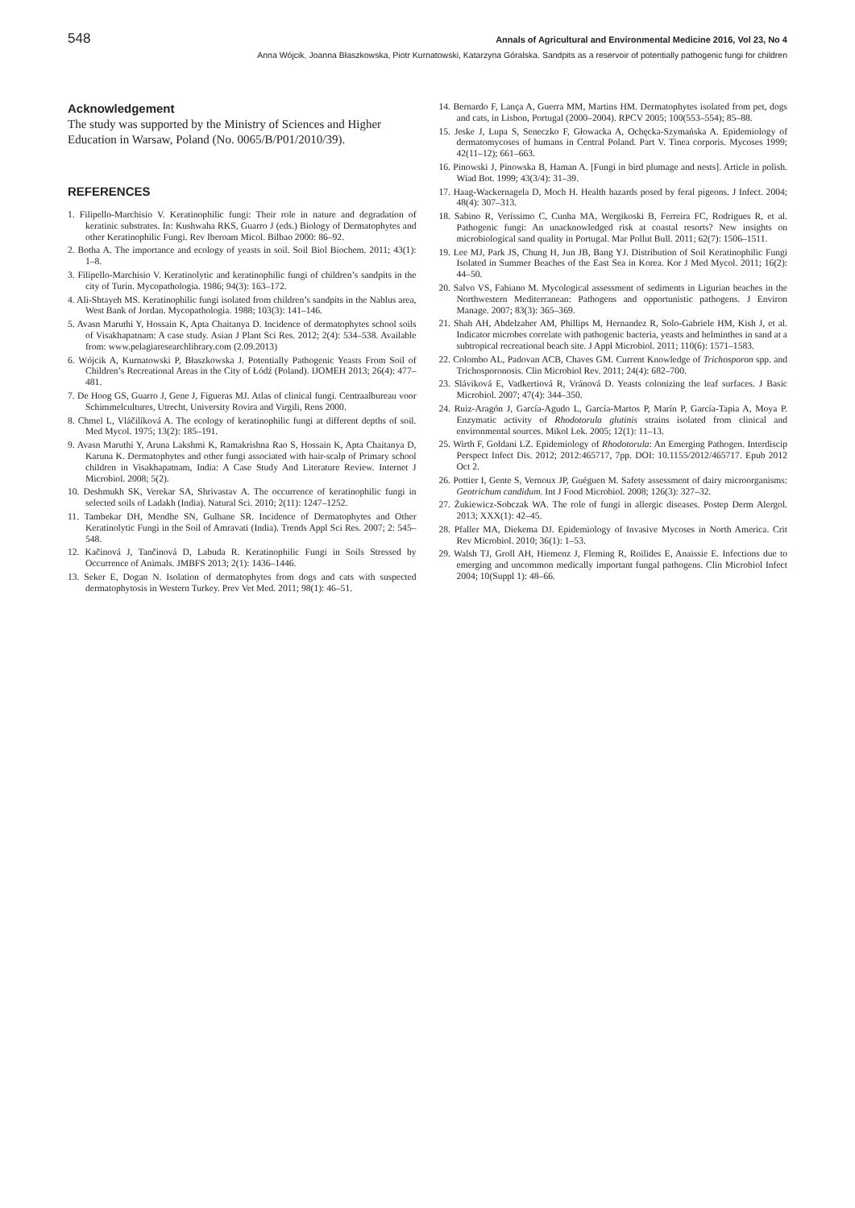548 Annals of Agricultural and Environmental Medicine 2016, Vol 23, No 4
Anna Wójcik, Joanna Błaszkowska, Piotr Kurnatowski, Katarzyna Góralska. Sandpits as a reservoir of potentially pathogenic fungi for children
Acknowledgement
The study was supported by the Ministry of Sciences and Higher Education in Warsaw, Poland (No. 0065/B/P01/2010/39).
REFERENCES
1. Filipello-Marchisio V. Keratinophilic fungi: Their role in nature and degradation of keratinic substrates. In: Kushwaha RKS, Guarro J (eds.) Biology of Dermatophytes and other Keratinophilic Fungi. Rev Iberoam Micol. Bilbao 2000: 86–92.
2. Botha A. The importance and ecology of yeasts in soil. Soil Biol Biochem. 2011; 43(1): 1–8.
3. Filipello-Marchisio V. Keratinolytic and keratinophilic fungi of children’s sandpits in the city of Turin. Mycopathologia. 1986; 94(3): 163–172.
4. Ali-Shtayeh MS. Keratinophilic fungi isolated from children’s sandpits in the Nablus area, West Bank of Jordan. Mycopathologia. 1988; 103(3): 141–146.
5. Avasn Maruthi Y, Hossain K, Apta Chaitanya D. Incidence of dermatophytes school soils of Visakhapatnam: A case study. Asian J Plant Sci Res. 2012; 2(4): 534–538. Available from: www.pelagiaresearchlibrary.com (2.09.2013)
6. Wójcik A, Kurnatowski P, Błaszkowska J. Potentially Pathogenic Yeasts From Soil of Children’s Recreational Areas in the City of Łódź (Poland). IJOMEH 2013; 26(4): 477–481.
7. De Hoog GS, Guarro J, Gene J, Figueras MJ. Atlas of clinical fungi. Centraalbureau voor Schimmelcultures, Utrecht, University Rovira and Virgili, Rens 2000.
8. Chmel L, Vláčilíková A. The ecology of keratinophilic fungi at different depths of soil. Med Mycol. 1975; 13(2): 185–191.
9. Avasn Maruthi Y, Aruna Lakshmi K, Ramakrishna Rao S, Hossain K, Apta Chaitanya D, Karuna K. Dermatophytes and other fungi associated with hair-scalp of Primary school children in Visakhapatnam, India: A Case Study And Literature Review. Internet J Microbiol. 2008; 5(2).
10. Deshmukh SK, Verekar SA, Shrivastav A. The occurrence of keratinophilic fungi in selected soils of Ladakh (India). Natural Sci. 2010; 2(11): 1247–1252.
11. Tambekar DH, Mendhe SN, Gulhane SR. Incidence of Dermatophytes and Other Keratinolytic Fungi in the Soil of Amravati (India). Trends Appl Sci Res. 2007; 2: 545–548.
12. Kačinová J, Tančinová D, Labuda R. Keratinophilic Fungi in Soils Stressed by Occurrence of Animals. JMBFS 2013; 2(1): 1436–1446.
13. Seker E, Dogan N. Isolation of dermatophytes from dogs and cats with suspected dermatophytosis in Western Turkey. Prev Vet Med. 2011; 98(1): 46–51.
14. Bernardo F, Lança A, Guerra MM, Martins HM. Dermatophytes isolated from pet, dogs and cats, in Lisbon, Portugal (2000–2004). RPCV 2005; 100(553–554); 85–88.
15. Jeske J, Lupa S, Seneczko F, Głowacka A, Ochęcka-Szymańska A. Epidemiology of dermatomycoses of humans in Central Poland. Part V. Tinea corporis. Mycoses 1999; 42(11–12); 661–663.
16. Pinowski J, Pinowska B, Haman A. [Fungi in bird plumage and nests]. Article in polish. Wiad Bot. 1999; 43(3/4): 31–39.
17. Haag-Wackernagela D, Moch H. Health hazards posed by feral pigeons. J Infect. 2004; 48(4): 307–313.
18. Sabino R, Veríssimo C, Cunha MA, Wergikoski B, Ferreira FC, Rodrigues R, et al. Pathogenic fungi: An unacknowledged risk at coastal resorts? New insights on microbiological sand quality in Portugal. Mar Pollut Bull. 2011; 62(7): 1506–1511.
19. Lee MJ, Park JS, Chung H, Jun JB, Bang YJ. Distribution of Soil Keratinophilic Fungi Isolated in Summer Beaches of the East Sea in Korea. Kor J Med Mycol. 2011; 16(2): 44–50.
20. Salvo VS, Fabiano M. Mycological assessment of sediments in Ligurian beaches in the Northwestern Mediterranean: Pathogens and opportunistic pathogens. J Environ Manage. 2007; 83(3): 365–369.
21. Shah AH, Abdelzaher AM, Phillips M, Hernandez R, Solo-Gabriele HM, Kish J, et al. Indicator microbes correlate with pathogenic bacteria, yeasts and helminthes in sand at a subtropical recreational beach site. J Appl Microbiol. 2011; 110(6): 1571–1583.
22. Colombo AL, Padovan ACB, Chaves GM. Current Knowledge of Trichosporon spp. and Trichosporonosis. Clin Microbiol Rev. 2011; 24(4): 682–700.
23. Sláviková E, Vadkertiová R, Vránová D. Yeasts colonizing the leaf surfaces. J Basic Microbiol. 2007; 47(4): 344–350.
24. Ruiz-Aragón J, García-Agudo L, García-Martos P, Marín P, García-Tapia A, Moya P. Enzymatic activity of Rhodotorula glutinis strains isolated from clinical and environmental sources. Mikol Lek. 2005; 12(1): 11–13.
25. Wirth F, Goldani LZ. Epidemiology of Rhodotorula: An Emerging Pathogen. Interdiscip Perspect Infect Dis. 2012; 2012:465717, 7pp. DOI: 10.1155/2012/465717. Epub 2012 Oct 2.
26. Pottier I, Gente S, Vernoux JP, Guéguen M. Safety assessment of dairy microorganisms: Geotrichum candidum. Int J Food Microbiol. 2008; 126(3): 327–32.
27. Żukiewicz-Sobczak WA. The role of fungi in allergic diseases. Postep Derm Alergol. 2013; XXX(1): 42–45.
28. Pfaller MA, Diekema DJ. Epidemiology of Invasive Mycoses in North America. Crit Rev Microbiol. 2010; 36(1): 1–53.
29. Walsh TJ, Groll AH, Hiemenz J, Fleming R, Roilides E, Anaissie E. Infections due to emerging and uncommon medically important fungal pathogens. Clin Microbiol Infect 2004; 10(Suppl 1): 48–66.